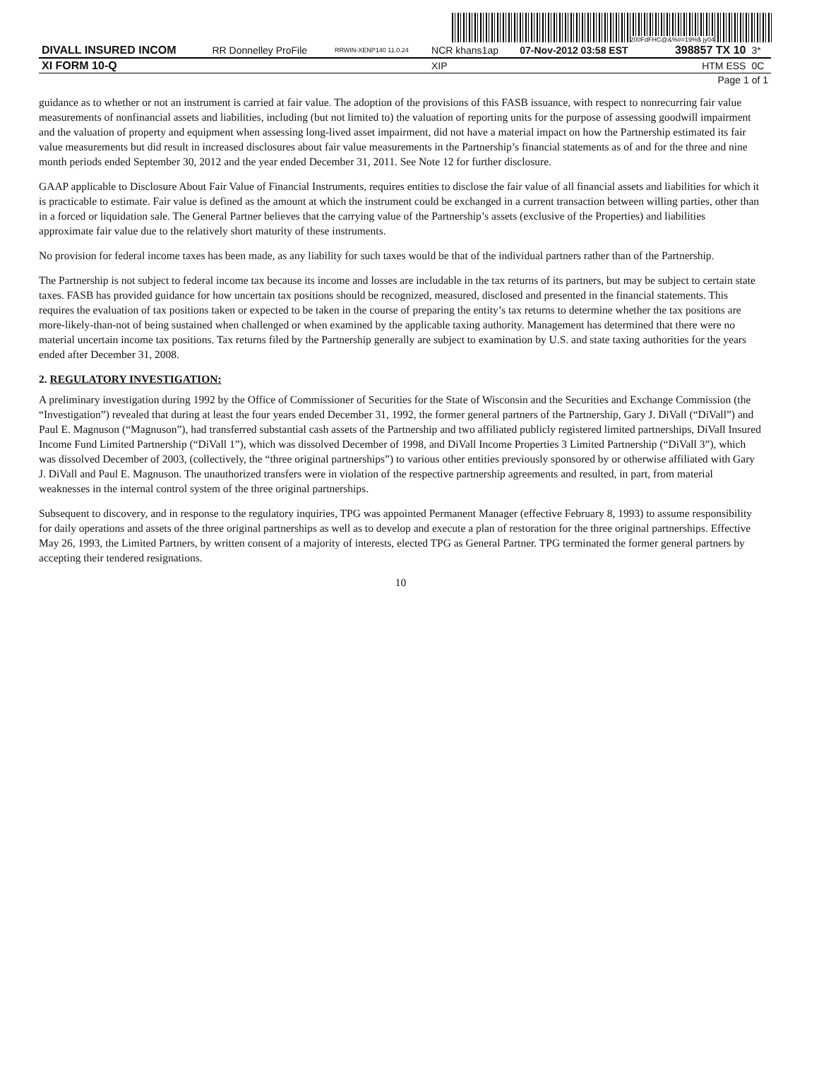200FdFHC@&%#=19%$ jy04
| DIVALL INSURED INCOM | RR Donnelley ProFile | RRWIN-XENP140 11.0.24 | NCR khans1ap | 07-Nov-2012 03:58 EST | 398857 TX 10 | 3* |
| XI FORM 10-Q | | | XIP | | HTM ESS | 0C |
| Page 1 of 1 | | | | | | |
guidance as to whether or not an instrument is carried at fair value. The adoption of the provisions of this FASB issuance, with respect to nonrecurring fair value measurements of nonfinancial assets and liabilities, including (but not limited to) the valuation of reporting units for the purpose of assessing goodwill impairment and the valuation of property and equipment when assessing long-lived asset impairment, did not have a material impact on how the Partnership estimated its fair value measurements but did result in increased disclosures about fair value measurements in the Partnership’s financial statements as of and for the three and nine month periods ended September 30, 2012 and the year ended December 31, 2011. See Note 12 for further disclosure.
GAAP applicable to Disclosure About Fair Value of Financial Instruments, requires entities to disclose the fair value of all financial assets and liabilities for which it is practicable to estimate. Fair value is defined as the amount at which the instrument could be exchanged in a current transaction between willing parties, other than in a forced or liquidation sale. The General Partner believes that the carrying value of the Partnership’s assets (exclusive of the Properties) and liabilities approximate fair value due to the relatively short maturity of these instruments.
No provision for federal income taxes has been made, as any liability for such taxes would be that of the individual partners rather than of the Partnership.
The Partnership is not subject to federal income tax because its income and losses are includable in the tax returns of its partners, but may be subject to certain state taxes. FASB has provided guidance for how uncertain tax positions should be recognized, measured, disclosed and presented in the financial statements. This requires the evaluation of tax positions taken or expected to be taken in the course of preparing the entity’s tax returns to determine whether the tax positions are more-likely-than-not of being sustained when challenged or when examined by the applicable taxing authority. Management has determined that there were no material uncertain income tax positions. Tax returns filed by the Partnership generally are subject to examination by U.S. and state taxing authorities for the years ended after December 31, 2008.
2. REGULATORY INVESTIGATION:
A preliminary investigation during 1992 by the Office of Commissioner of Securities for the State of Wisconsin and the Securities and Exchange Commission (the “Investigation”) revealed that during at least the four years ended December 31, 1992, the former general partners of the Partnership, Gary J. DiVall (“DiVall”) and Paul E. Magnuson (“Magnuson”), had transferred substantial cash assets of the Partnership and two affiliated publicly registered limited partnerships, DiVall Insured Income Fund Limited Partnership (“DiVall 1”), which was dissolved December of 1998, and DiVall Income Properties 3 Limited Partnership (“DiVall 3”), which was dissolved December of 2003, (collectively, the “three original partnerships”) to various other entities previously sponsored by or otherwise affiliated with Gary J. DiVall and Paul E. Magnuson. The unauthorized transfers were in violation of the respective partnership agreements and resulted, in part, from material weaknesses in the internal control system of the three original partnerships.
Subsequent to discovery, and in response to the regulatory inquiries, TPG was appointed Permanent Manager (effective February 8, 1993) to assume responsibility for daily operations and assets of the three original partnerships as well as to develop and execute a plan of restoration for the three original partnerships. Effective May 26, 1993, the Limited Partners, by written consent of a majority of interests, elected TPG as General Partner. TPG terminated the former general partners by accepting their tendered resignations.
10